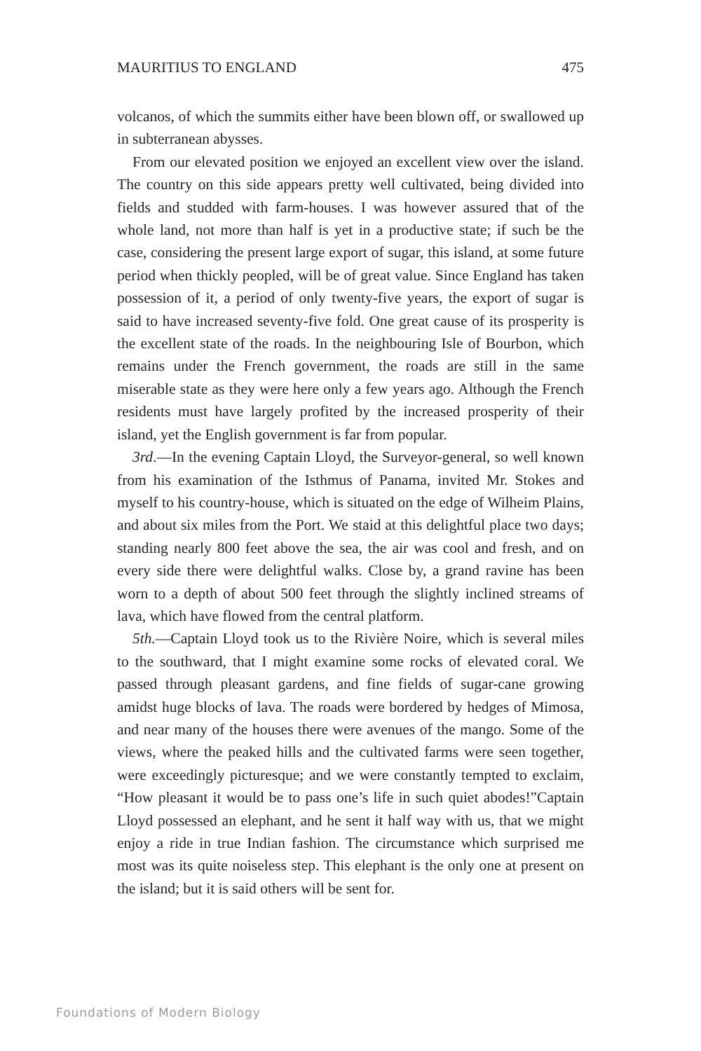MAURITIUS TO ENGLAND 475
volcanos, of which the summits either have been blown off, or swallowed up in subterranean abysses.
From our elevated position we enjoyed an excellent view over the island. The country on this side appears pretty well cultivated, being divided into fields and studded with farm-houses. I was however assured that of the whole land, not more than half is yet in a productive state; if such be the case, considering the present large export of sugar, this island, at some future period when thickly peopled, will be of great value. Since England has taken possession of it, a period of only twenty-five years, the export of sugar is said to have increased seventy-five fold. One great cause of its prosperity is the excellent state of the roads. In the neighbouring Isle of Bourbon, which remains under the French government, the roads are still in the same miserable state as they were here only a few years ago. Although the French residents must have largely profited by the increased prosperity of their island, yet the English government is far from popular.
3rd.—In the evening Captain Lloyd, the Surveyor-general, so well known from his examination of the Isthmus of Panama, invited Mr. Stokes and myself to his country-house, which is situated on the edge of Wilheim Plains, and about six miles from the Port. We staid at this delightful place two days; standing nearly 800 feet above the sea, the air was cool and fresh, and on every side there were delightful walks. Close by, a grand ravine has been worn to a depth of about 500 feet through the slightly inclined streams of lava, which have flowed from the central platform.
5th.—Captain Lloyd took us to the Rivière Noire, which is several miles to the southward, that I might examine some rocks of elevated coral. We passed through pleasant gardens, and fine fields of sugar-cane growing amidst huge blocks of lava. The roads were bordered by hedges of Mimosa, and near many of the houses there were avenues of the mango. Some of the views, where the peaked hills and the cultivated farms were seen together, were exceedingly picturesque; and we were constantly tempted to exclaim, “How pleasant it would be to pass one’s life in such quiet abodes!”Captain Lloyd possessed an elephant, and he sent it half way with us, that we might enjoy a ride in true Indian fashion. The circumstance which surprised me most was its quite noiseless step. This elephant is the only one at present on the island; but it is said others will be sent for.
Foundations of Modern Biology